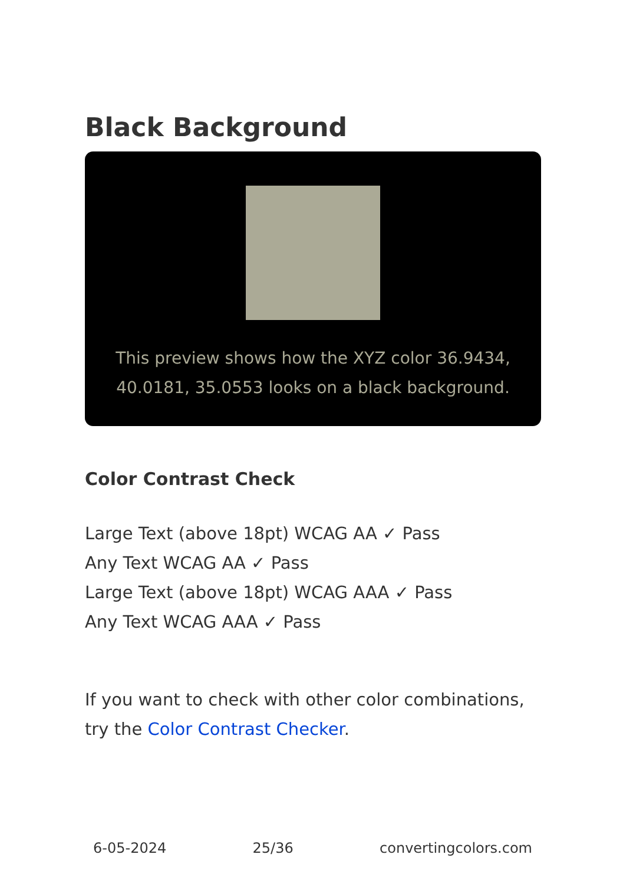Black Background
This preview shows how the XYZ color 36.9434, 40.0181, 35.0553 looks on a black background.
Color Contrast Check
Large Text (above 18pt) WCAG AA ✓ Pass
Any Text WCAG AA ✓ Pass
Large Text (above 18pt) WCAG AAA ✓ Pass
Any Text WCAG AAA ✓ Pass
If you want to check with other color combinations, try the Color Contrast Checker.
6-05-2024 25/36 convertingcolors.com